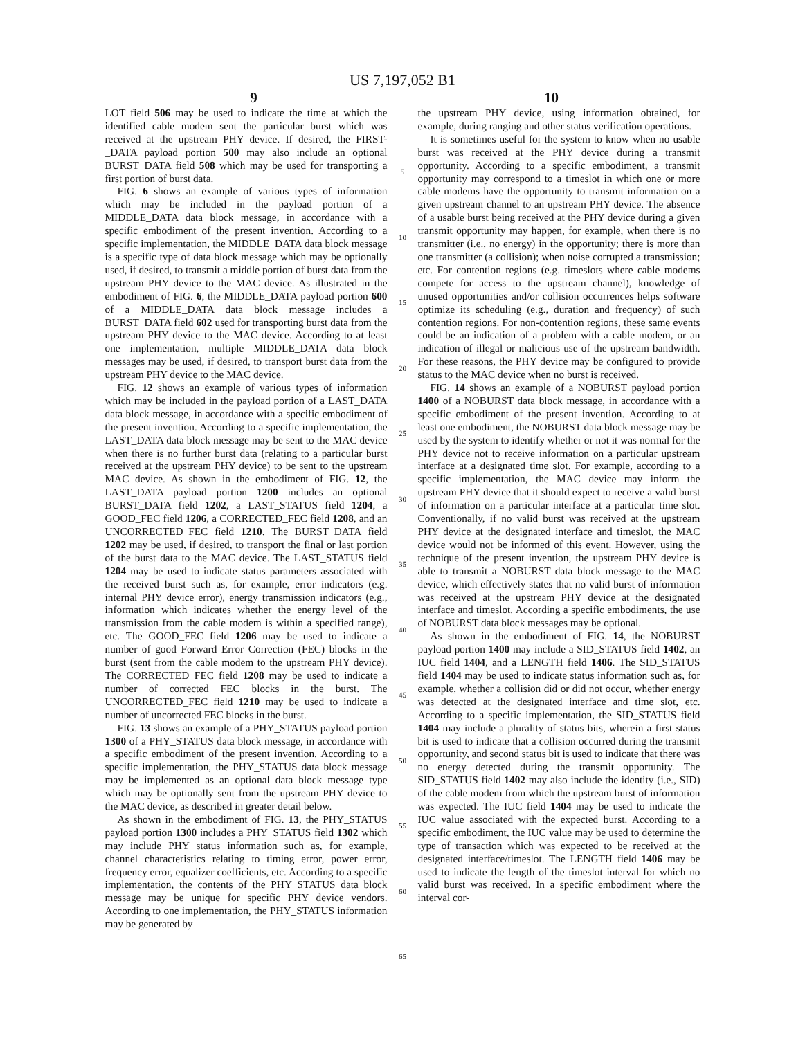US 7,197,052 B1
9 10
LOT field 506 may be used to indicate the time at which the identified cable modem sent the particular burst which was received at the upstream PHY device. If desired, the FIRST-_DATA payload portion 500 may also include an optional BURST_DATA field 508 which may be used for transporting a first portion of burst data.
FIG. 6 shows an example of various types of information which may be included in the payload portion of a MIDDLE_DATA data block message, in accordance with a specific embodiment of the present invention. According to a specific implementation, the MIDDLE_DATA data block message is a specific type of data block message which may be optionally used, if desired, to transmit a middle portion of burst data from the upstream PHY device to the MAC device. As illustrated in the embodiment of FIG. 6, the MIDDLE_DATA payload portion 600 of a MIDDLE_DATA data block message includes a BURST_DATA field 602 used for transporting burst data from the upstream PHY device to the MAC device. According to at least one implementation, multiple MIDDLE_DATA data block messages may be used, if desired, to transport burst data from the upstream PHY device to the MAC device.
FIG. 12 shows an example of various types of information which may be included in the payload portion of a LAST_DATA data block message, in accordance with a specific embodiment of the present invention. According to a specific implementation, the LAST_DATA data block message may be sent to the MAC device when there is no further burst data (relating to a particular burst received at the upstream PHY device) to be sent to the upstream MAC device. As shown in the embodiment of FIG. 12, the LAST_DATA payload portion 1200 includes an optional BURST_DATA field 1202, a LAST_STATUS field 1204, a GOOD_FEC field 1206, a CORRECTED_FEC field 1208, and an UNCORRECTED_FEC field 1210. The BURST_DATA field 1202 may be used, if desired, to transport the final or last portion of the burst data to the MAC device. The LAST_STATUS field 1204 may be used to indicate status parameters associated with the received burst such as, for example, error indicators (e.g. internal PHY device error), energy transmission indicators (e.g., information which indicates whether the energy level of the transmission from the cable modem is within a specified range), etc. The GOOD_FEC field 1206 may be used to indicate a number of good Forward Error Correction (FEC) blocks in the burst (sent from the cable modem to the upstream PHY device). The CORRECTED_FEC field 1208 may be used to indicate a number of corrected FEC blocks in the burst. The UNCORRECTED_FEC field 1210 may be used to indicate a number of uncorrected FEC blocks in the burst.
FIG. 13 shows an example of a PHY_STATUS payload portion 1300 of a PHY_STATUS data block message, in accordance with a specific embodiment of the present invention. According to a specific implementation, the PHY_STATUS data block message may be implemented as an optional data block message type which may be optionally sent from the upstream PHY device to the MAC device, as described in greater detail below.
As shown in the embodiment of FIG. 13, the PHY_STATUS payload portion 1300 includes a PHY_STATUS field 1302 which may include PHY status information such as, for example, channel characteristics relating to timing error, power error, frequency error, equalizer coefficients, etc. According to a specific implementation, the contents of the PHY_STATUS data block message may be unique for specific PHY device vendors. According to one implementation, the PHY_STATUS information may be generated by
5
10
15
20
25
30
35
40
45
50
55
60
65
the upstream PHY device, using information obtained, for example, during ranging and other status verification operations.
It is sometimes useful for the system to know when no usable burst was received at the PHY device during a transmit opportunity. According to a specific embodiment, a transmit opportunity may correspond to a timeslot in which one or more cable modems have the opportunity to transmit information on a given upstream channel to an upstream PHY device. The absence of a usable burst being received at the PHY device during a given transmit opportunity may happen, for example, when there is no transmitter (i.e., no energy) in the opportunity; there is more than one transmitter (a collision); when noise corrupted a transmission; etc. For contention regions (e.g. timeslots where cable modems compete for access to the upstream channel), knowledge of unused opportunities and/or collision occurrences helps software optimize its scheduling (e.g., duration and frequency) of such contention regions. For non-contention regions, these same events could be an indication of a problem with a cable modem, or an indication of illegal or malicious use of the upstream bandwidth. For these reasons, the PHY device may be configured to provide status to the MAC device when no burst is received.
FIG. 14 shows an example of a NOBURST payload portion 1400 of a NOBURST data block message, in accordance with a specific embodiment of the present invention. According to at least one embodiment, the NOBURST data block message may be used by the system to identify whether or not it was normal for the PHY device not to receive information on a particular upstream interface at a designated time slot. For example, according to a specific implementation, the MAC device may inform the upstream PHY device that it should expect to receive a valid burst of information on a particular interface at a particular time slot. Conventionally, if no valid burst was received at the upstream PHY device at the designated interface and timeslot, the MAC device would not be informed of this event. However, using the technique of the present invention, the upstream PHY device is able to transmit a NOBURST data block message to the MAC device, which effectively states that no valid burst of information was received at the upstream PHY device at the designated interface and timeslot. According a specific embodiments, the use of NOBURST data block messages may be optional.
As shown in the embodiment of FIG. 14, the NOBURST payload portion 1400 may include a SID_STATUS field 1402, an IUC field 1404, and a LENGTH field 1406. The SID_STATUS field 1404 may be used to indicate status information such as, for example, whether a collision did or did not occur, whether energy was detected at the designated interface and time slot, etc. According to a specific implementation, the SID_STATUS field 1404 may include a plurality of status bits, wherein a first status bit is used to indicate that a collision occurred during the transmit opportunity, and second status bit is used to indicate that there was no energy detected during the transmit opportunity. The SID_STATUS field 1402 may also include the identity (i.e., SID) of the cable modem from which the upstream burst of information was expected. The IUC field 1404 may be used to indicate the IUC value associated with the expected burst. According to a specific embodiment, the IUC value may be used to determine the type of transaction which was expected to be received at the designated interface/timeslot. The LENGTH field 1406 may be used to indicate the length of the timeslot interval for which no valid burst was received. In a specific embodiment where the interval cor-